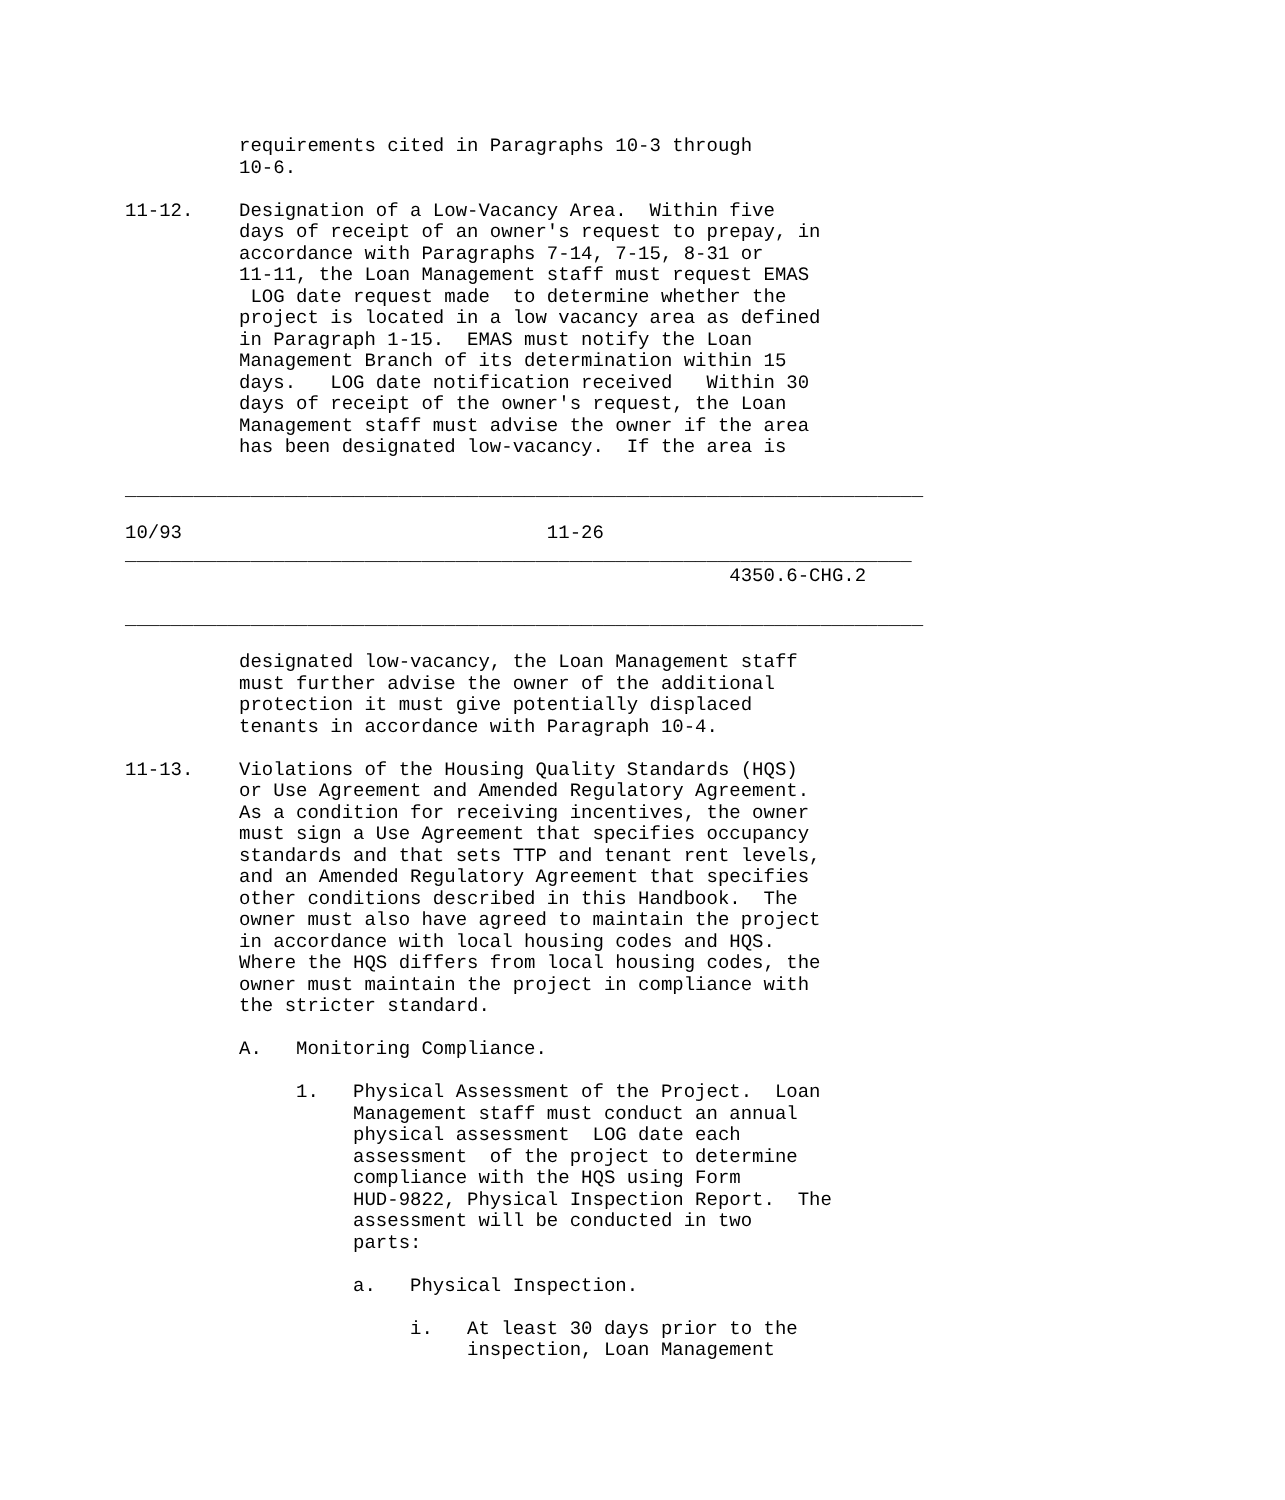requirements cited in Paragraphs 10-3 through
          10-6.

11-12.    Designation of a Low-Vacancy Area.  Within five
          days of receipt of an owner's request to prepay, in
          accordance with Paragraphs 7-14, 7-15, 8-31 or
          11-11, the Loan Management staff must request EMAS
           LOG date request made  to determine whether the
          project is located in a low vacancy area as defined
          in Paragraph 1-15.  EMAS must notify the Loan
          Management Branch of its determination within 15
          days.   LOG date notification received   Within 30
          days of receipt of the owner's request, the Loan
          Management staff must advise the owner if the area
          has been designated low-vacancy.  If the area is

______________________________________________________________________

10/93                                11-26
_____________________________________________________________________
                                                     4350.6-CHG.2

______________________________________________________________________

          designated low-vacancy, the Loan Management staff
          must further advise the owner of the additional
          protection it must give potentially displaced
          tenants in accordance with Paragraph 10-4.

11-13.    Violations of the Housing Quality Standards (HQS)
          or Use Agreement and Amended Regulatory Agreement.
          As a condition for receiving incentives, the owner
          must sign a Use Agreement that specifies occupancy
          standards and that sets TTP and tenant rent levels,
          and an Amended Regulatory Agreement that specifies
          other conditions described in this Handbook.  The
          owner must also have agreed to maintain the project
          in accordance with local housing codes and HQS.
          Where the HQS differs from local housing codes, the
          owner must maintain the project in compliance with
          the stricter standard.

          A.   Monitoring Compliance.

               1.   Physical Assessment of the Project.  Loan
                    Management staff must conduct an annual
                    physical assessment  LOG date each
                    assessment  of the project to determine
                    compliance with the HQS using Form
                    HUD-9822, Physical Inspection Report.  The
                    assessment will be conducted in two
                    parts:

                    a.   Physical Inspection.

                         i.   At least 30 days prior to the
                              inspection, Loan Management